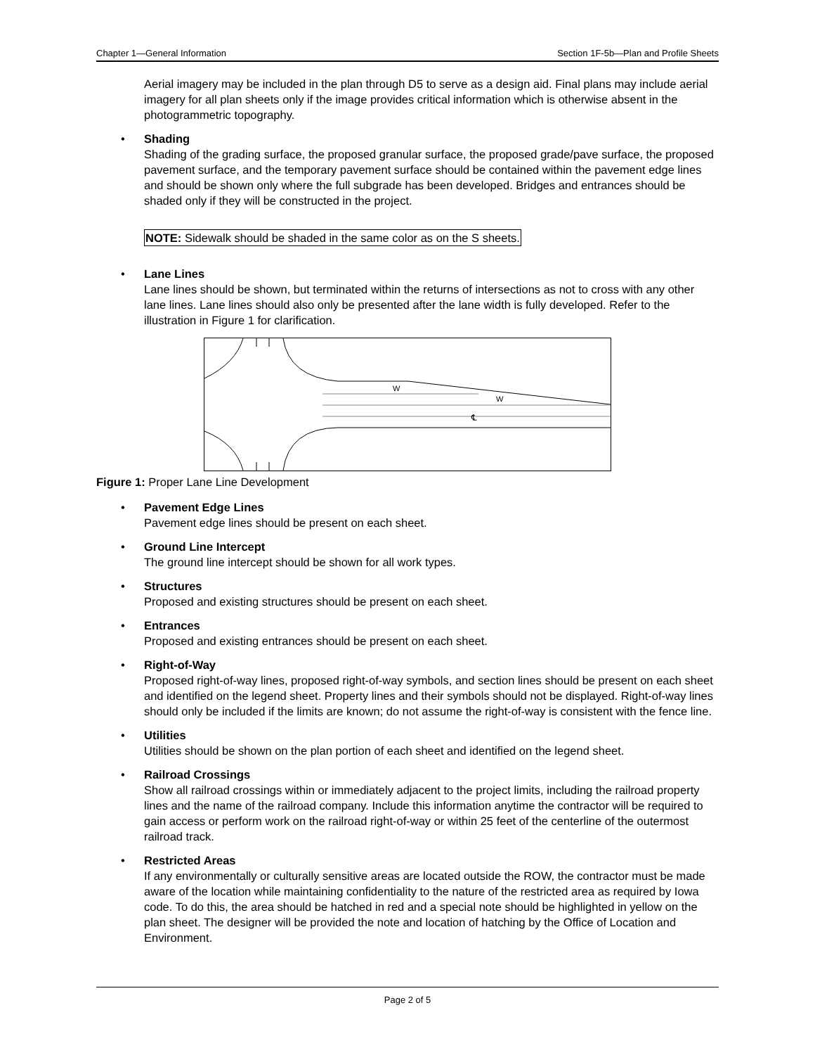Chapter 1—General Information Section 1F-5b—Plan and Profile Sheets
Aerial imagery may be included in the plan through D5 to serve as a design aid. Final plans may include aerial imagery for all plan sheets only if the image provides critical information which is otherwise absent in the photogrammetric topography.
• Shading
Shading of the grading surface, the proposed granular surface, the proposed grade/pave surface, the proposed pavement surface, and the temporary pavement surface should be contained within the pavement edge lines and should be shown only where the full subgrade has been developed. Bridges and entrances should be shaded only if they will be constructed in the project.
NOTE: Sidewalk should be shaded in the same color as on the S sheets.
• Lane Lines
Lane lines should be shown, but terminated within the returns of intersections as not to cross with any other lane lines. Lane lines should also only be presented after the lane width is fully developed. Refer to the illustration in Figure 1 for clarification.
W
W
℄
Figure 1: Proper Lane Line Development
• Pavement Edge Lines
Pavement edge lines should be present on each sheet.
• Ground Line Intercept
The ground line intercept should be shown for all work types.
• Structures
Proposed and existing structures should be present on each sheet.
• Entrances
Proposed and existing entrances should be present on each sheet.
• Right-of-Way
Proposed right-of-way lines, proposed right-of-way symbols, and section lines should be present on each sheet and identified on the legend sheet. Property lines and their symbols should not be displayed. Right-of-way lines should only be included if the limits are known; do not assume the right-of-way is consistent with the fence line.
• Utilities
Utilities should be shown on the plan portion of each sheet and identified on the legend sheet.
• Railroad Crossings
Show all railroad crossings within or immediately adjacent to the project limits, including the railroad property lines and the name of the railroad company. Include this information anytime the contractor will be required to gain access or perform work on the railroad right-of-way or within 25 feet of the centerline of the outermost railroad track.
• Restricted Areas
If any environmentally or culturally sensitive areas are located outside the ROW, the contractor must be made aware of the location while maintaining confidentiality to the nature of the restricted area as required by Iowa code. To do this, the area should be hatched in red and a special note should be highlighted in yellow on the plan sheet. The designer will be provided the note and location of hatching by the Office of Location and Environment.
Page 2 of 5